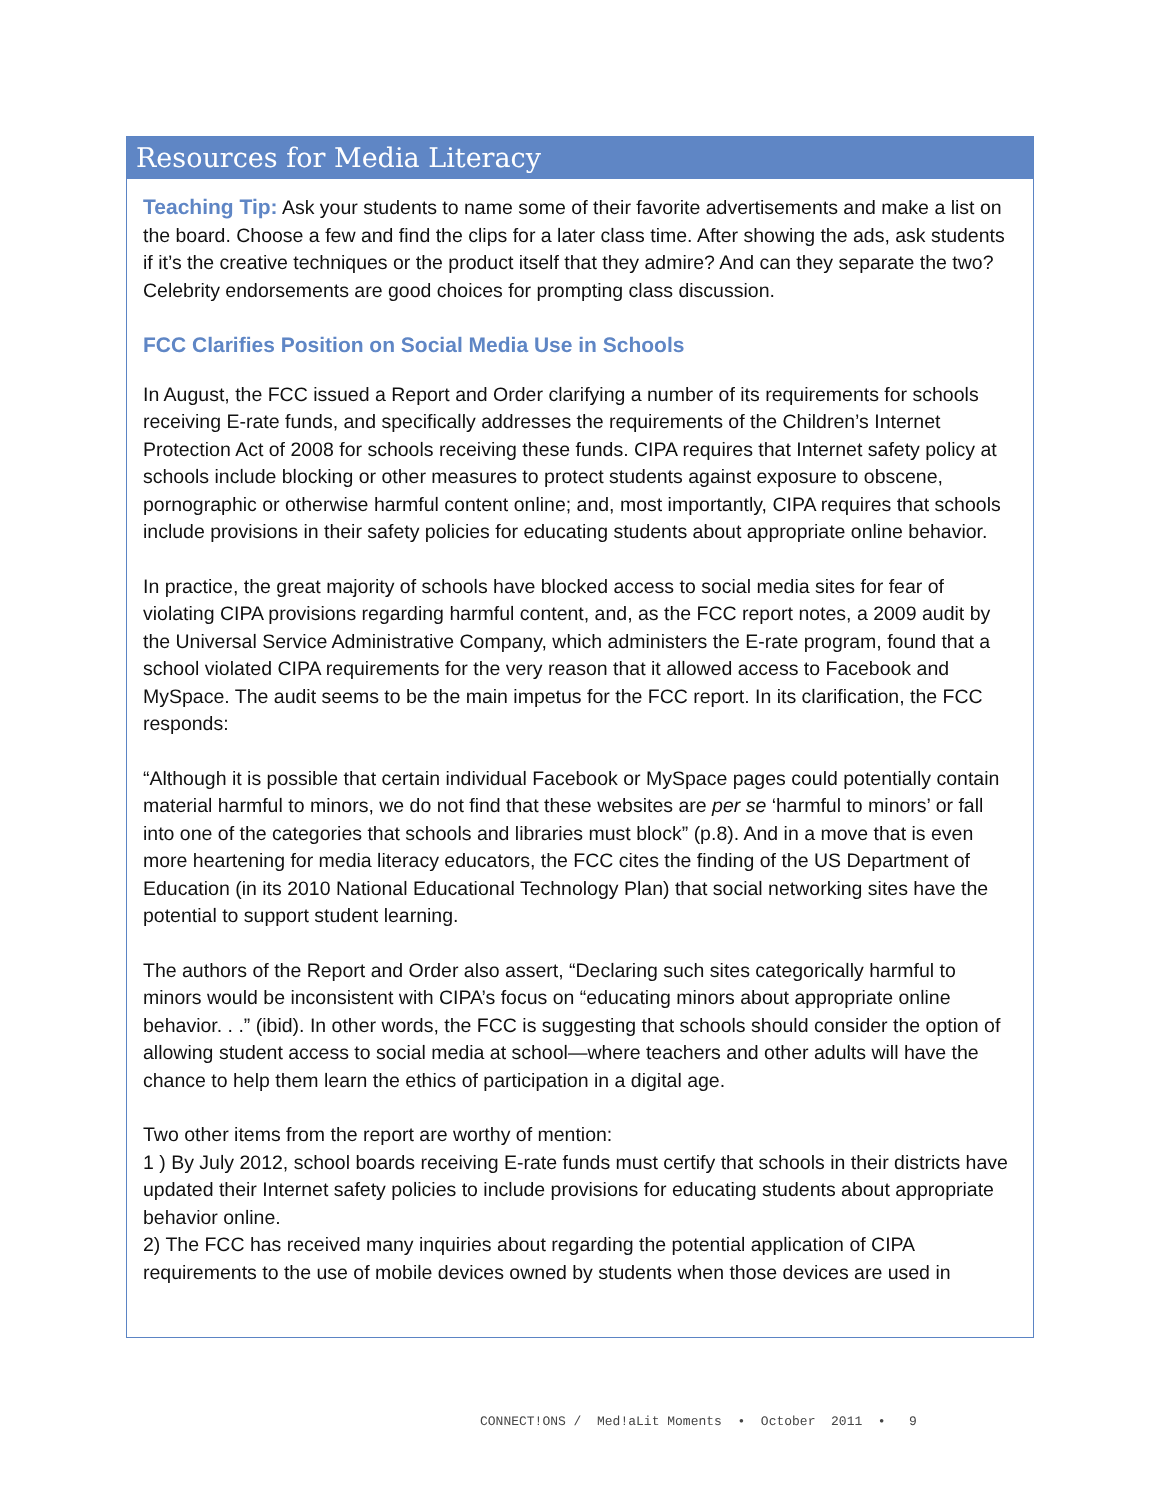Resources for Media Literacy
Teaching Tip: Ask your students to name some of their favorite advertisements and make a list on the board. Choose a few and find the clips for a later class time. After showing the ads, ask students if it’s the creative techniques or the product itself that they admire? And can they separate the two? Celebrity endorsements are good choices for prompting class discussion.
FCC Clarifies Position on Social Media Use in Schools
In August, the FCC issued a Report and Order clarifying a number of its requirements for schools receiving E-rate funds, and specifically addresses the requirements of the Children’s Internet Protection Act of 2008 for schools receiving these funds. CIPA requires that Internet safety policy at schools include blocking or other measures to protect students against exposure to obscene, pornographic or otherwise harmful content online; and, most importantly, CIPA requires that schools include provisions in their safety policies for educating students about appropriate online behavior.
In practice, the great majority of schools have blocked access to social media sites for fear of violating CIPA provisions regarding harmful content, and, as the FCC report notes, a 2009 audit by the Universal Service Administrative Company, which administers the E-rate program, found that a school violated CIPA requirements for the very reason that it allowed access to Facebook and MySpace. The audit seems to be the main impetus for the FCC report. In its clarification, the FCC responds:
“Although it is possible that certain individual Facebook or MySpace pages could potentially contain material harmful to minors, we do not find that these websites are per se ‘harmful to minors’ or fall into one of the categories that schools and libraries must block” (p.8). And in a move that is even more heartening for media literacy educators, the FCC cites the finding of the US Department of Education (in its 2010 National Educational Technology Plan) that social networking sites have the potential to support student learning.
The authors of the Report and Order also assert, “Declaring such sites categorically harmful to minors would be inconsistent with CIPA’s focus on “educating minors about appropriate online behavior. . .” (ibid). In other words, the FCC is suggesting that schools should consider the option of allowing student access to social media at school—where teachers and other adults will have the chance to help them learn the ethics of participation in a digital age.
Two other items from the report are worthy of mention:
1 ) By July 2012, school boards receiving E-rate funds must certify that schools in their districts have updated their Internet safety policies to include provisions for educating students about appropriate behavior online.
2) The FCC has received many inquiries about regarding the potential application of CIPA requirements to the use of mobile devices owned by students when those devices are used in
CONNECT!ONS / Med!aLit Moments • October 2011 • 9